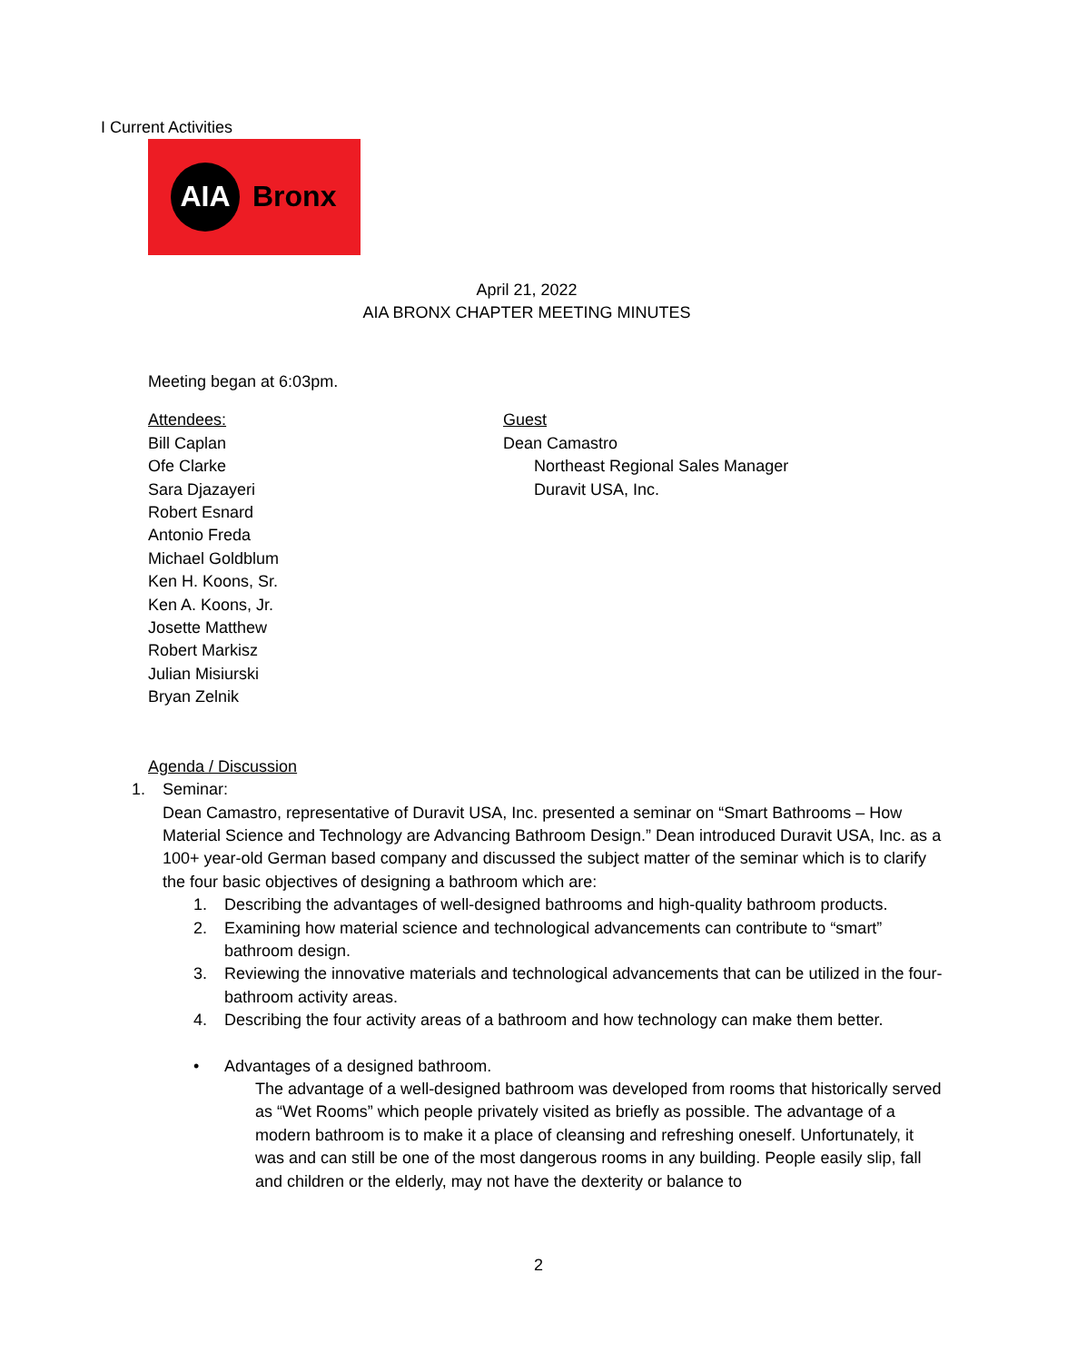I Current Activities
AIA
Bronx
April 21, 2022
AIA BRONX CHAPTER MEETING MINUTES
Meeting began at 6:03pm.
Attendees:
Bill Caplan
Ofe Clarke
Sara Djazayeri
Robert Esnard
Antonio Freda
Michael Goldblum
Ken H. Koons, Sr.
Ken A. Koons, Jr.
Josette Matthew
Robert Markisz
Julian Misiurski
Bryan Zelnik
Guest
Dean Camastro
Northeast Regional Sales Manager
Duravit USA, Inc.
Agenda / Discussion
1. Seminar:
Dean Camastro, representative of Duravit USA, Inc. presented a seminar on “Smart Bathrooms – How Material Science and Technology are Advancing Bathroom Design.” Dean introduced Duravit USA, Inc. as a 100+ year-old German based company and discussed the subject matter of the seminar which is to clarify the four basic objectives of designing a bathroom which are:
1. Describing the advantages of well-designed bathrooms and high-quality bathroom products.
2. Examining how material science and technological advancements can contribute to “smart” bathroom design.
3. Reviewing the innovative materials and technological advancements that can be utilized in the four-bathroom activity areas.
4. Describing the four activity areas of a bathroom and how technology can make them better.
• Advantages of a designed bathroom.
The advantage of a well-designed bathroom was developed from rooms that historically served as “Wet Rooms” which people privately visited as briefly as possible. The advantage of a modern bathroom is to make it a place of cleansing and refreshing oneself. Unfortunately, it was and can still be one of the most dangerous rooms in any building. People easily slip, fall and children or the elderly, may not have the dexterity or balance to
2